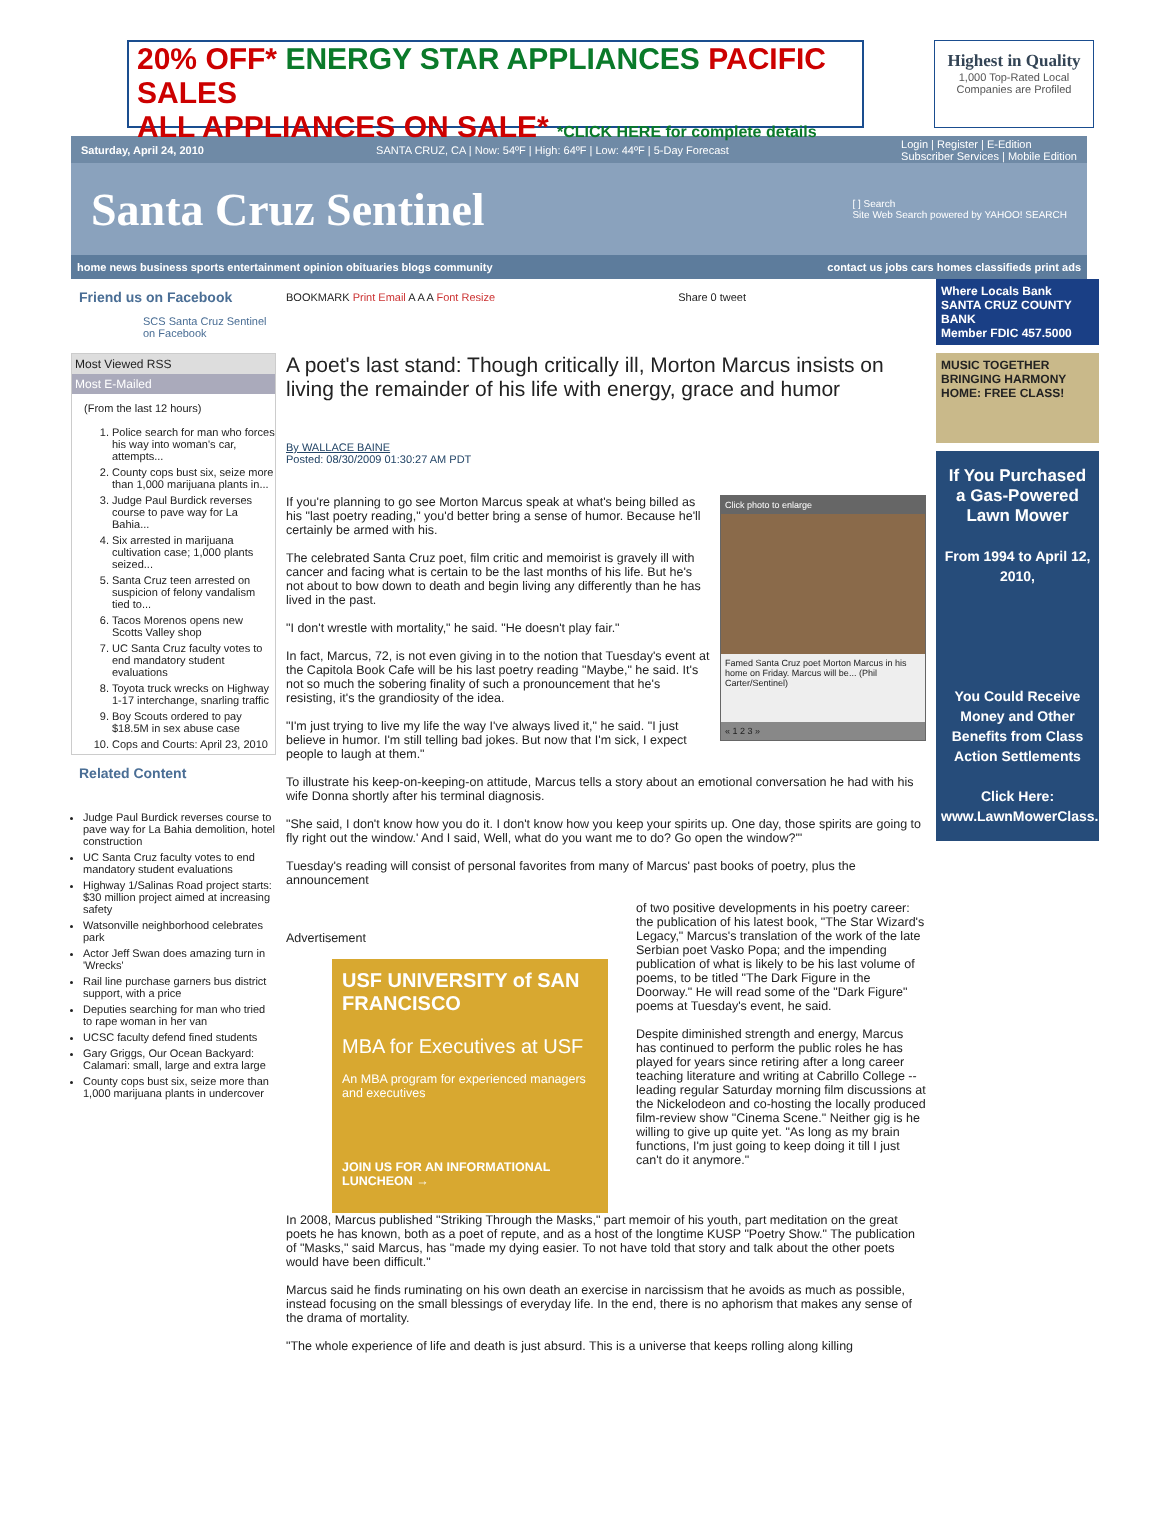20% OFF* ENERGY STAR APPLIANCES PACIFIC SALES
ALL APPLIANCES ON SALE* *CLICK HERE for complete details
Highest in Quality
1,000 Top-Rated Local Companies are Profiled
Saturday, April 24, 2010 SANTA CRUZ, CA | Now: 54ºF | High: 64ºF | Low: 44ºF | 5-Day Forecast Login | Register | E-Edition
Subscriber Services | Mobile Edition
Santa Cruz Sentinel
[ ] Search
Site Web Search powered by YAHOO! SEARCH
home news business sports entertainment opinion obituaries blogs community contact us jobs cars homes classifieds print ads
Friend us on Facebook
SCS Santa Cruz Sentinel on Facebook
Most Viewed RSS
Most E-Mailed
(From the last 12 hours)
1. Police search for man who forces his way into woman's car, attempts...
2. County cops bust six, seize more than 1,000 marijuana plants in...
3. Judge Paul Burdick reverses course to pave way for La Bahia...
4. Six arrested in marijuana cultivation case; 1,000 plants seized...
5. Santa Cruz teen arrested on suspicion of felony vandalism tied to...
6. Tacos Morenos opens new Scotts Valley shop
7. UC Santa Cruz faculty votes to end mandatory student evaluations
8. Toyota truck wrecks on Highway 1-17 interchange, snarling traffic
9. Boy Scouts ordered to pay $18.5M in sex abuse case
10. Cops and Courts: April 23, 2010
Related Content
Judge Paul Burdick reverses course to pave way for La Bahia demolition, hotel construction
UC Santa Cruz faculty votes to end mandatory student evaluations
Highway 1/Salinas Road project starts: $30 million project aimed at increasing safety
Watsonville neighborhood celebrates park
Actor Jeff Swan does amazing turn in 'Wrecks'
Rail line purchase garners bus district support, with a price
Deputies searching for man who tried to rape woman in her van
UCSC faculty defend fined students
Gary Griggs, Our Ocean Backyard: Calamari: small, large and extra large
County cops bust six, seize more than 1,000 marijuana plants in undercover
BOOKMARK Print Email A A A Font Resize Share 0 tweet
A poet's last stand: Though critically ill, Morton Marcus insists on living the remainder of his life with energy, grace and humor
By WALLACE BAINE
Posted: 08/30/2009 01:30:27 AM PDT
Click photo to enlarge
Famed Santa Cruz poet Morton Marcus in his home on Friday. Marcus will be... (Phil Carter/Sentinel)
« 1 2 3 »
If you're planning to go see Morton Marcus speak at what's being billed as his "last poetry reading," you'd better bring a sense of humor. Because he'll certainly be armed with his.
The celebrated Santa Cruz poet, film critic and memoirist is gravely ill with cancer and facing what is certain to be the last months of his life. But he's not about to bow down to death and begin living any differently than he has lived in the past.
"I don't wrestle with mortality," he said. "He doesn't play fair."
In fact, Marcus, 72, is not even giving in to the notion that Tuesday's event at the Capitola Book Cafe will be his last poetry reading "Maybe," he said. It's not so much the sobering finality of such a pronouncement that he's resisting, it's the grandiosity of the idea.
"I'm just trying to live my life the way I've always lived it," he said. "I just believe in humor. I'm still telling bad jokes. But now that I'm sick, I expect people to laugh at them."
To illustrate his keep-on-keeping-on attitude, Marcus tells a story about an emotional conversation he had with his wife Donna shortly after his terminal diagnosis.
"She said, I don't know how you do it. I don't know how you keep your spirits up. One day, those spirits are going to fly right out the window.' And I said, Well, what do you want me to do? Go open the window?'"
Tuesday's reading will consist of personal favorites from many of Marcus' past books of poetry, plus the announcement
Advertisement
USF UNIVERSITY of SAN FRANCISCO
MBA for Executives at USF
An MBA program for experienced managers and executives
JOIN US FOR AN INFORMATIONAL LUNCHEON →
of two positive developments in his poetry career: the publication of his latest book, "The Star Wizard's Legacy," Marcus's translation of the work of the late Serbian poet Vasko Popa; and the impending publication of what is likely to be his last volume of poems, to be titled "The Dark Figure in the Doorway." He will read some of the "Dark Figure" poems at Tuesday's event, he said.
Despite diminished strength and energy, Marcus has continued to perform the public roles he has played for years since retiring after a long career teaching literature and writing at Cabrillo College -- leading regular Saturday morning film discussions at the Nickelodeon and co-hosting the locally produced film-review show "Cinema Scene." Neither gig is he willing to give up quite yet. "As long as my brain functions, I'm just going to keep doing it till I just can't do it anymore."
In 2008, Marcus published "Striking Through the Masks," part memoir of his youth, part meditation on the great poets he has known, both as a poet of repute, and as a host of the longtime KUSP "Poetry Show." The publication of "Masks," said Marcus, has "made my dying easier. To not have told that story and talk about the other poets would have been difficult."
Marcus said he finds ruminating on his own death an exercise in narcissism that he avoids as much as possible, instead focusing on the small blessings of everyday life. In the end, there is no aphorism that makes any sense of the drama of mortality.
"The whole experience of life and death is just absurd. This is a universe that keeps rolling along killing
Where Locals Bank
SANTA CRUZ COUNTY BANK
Member FDIC 457.5000
MUSIC TOGETHER
BRINGING HARMONY HOME: FREE CLASS!
If You Purchased
a Gas-Powered Lawn Mower
From 1994 to April 12, 2010,
You Could Receive Money and Other Benefits from Class Action Settlements
Click Here:
www.LawnMowerClass.com